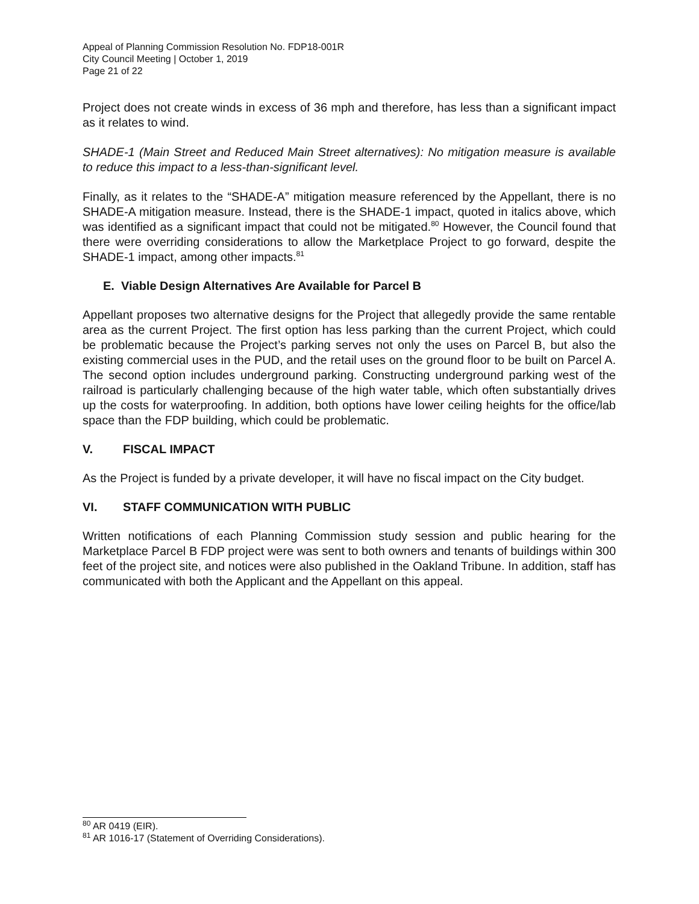Appeal of Planning Commission Resolution No. FDP18-001R
City Council Meeting | October 1, 2019
Page 21 of 22
Project does not create winds in excess of 36 mph and therefore, has less than a significant impact as it relates to wind.
SHADE-1 (Main Street and Reduced Main Street alternatives): No mitigation measure is available to reduce this impact to a less-than-significant level.
Finally, as it relates to the “SHADE-A” mitigation measure referenced by the Appellant, there is no SHADE-A mitigation measure. Instead, there is the SHADE-1 impact, quoted in italics above, which was identified as a significant impact that could not be mitigated.<sup>80</sup> However, the Council found that there were overriding considerations to allow the Marketplace Project to go forward, despite the SHADE-1 impact, among other impacts.<sup>81</sup>
E. Viable Design Alternatives Are Available for Parcel B
Appellant proposes two alternative designs for the Project that allegedly provide the same rentable area as the current Project. The first option has less parking than the current Project, which could be problematic because the Project’s parking serves not only the uses on Parcel B, but also the existing commercial uses in the PUD, and the retail uses on the ground floor to be built on Parcel A. The second option includes underground parking. Constructing underground parking west of the railroad is particularly challenging because of the high water table, which often substantially drives up the costs for waterproofing. In addition, both options have lower ceiling heights for the office/lab space than the FDP building, which could be problematic.
V. FISCAL IMPACT
As the Project is funded by a private developer, it will have no fiscal impact on the City budget.
VI. STAFF COMMUNICATION WITH PUBLIC
Written notifications of each Planning Commission study session and public hearing for the Marketplace Parcel B FDP project were was sent to both owners and tenants of buildings within 300 feet of the project site, and notices were also published in the Oakland Tribune. In addition, staff has communicated with both the Applicant and the Appellant on this appeal.
<sup>80</sup> AR 0419 (EIR).
<sup>81</sup> AR 1016-17 (Statement of Overriding Considerations).